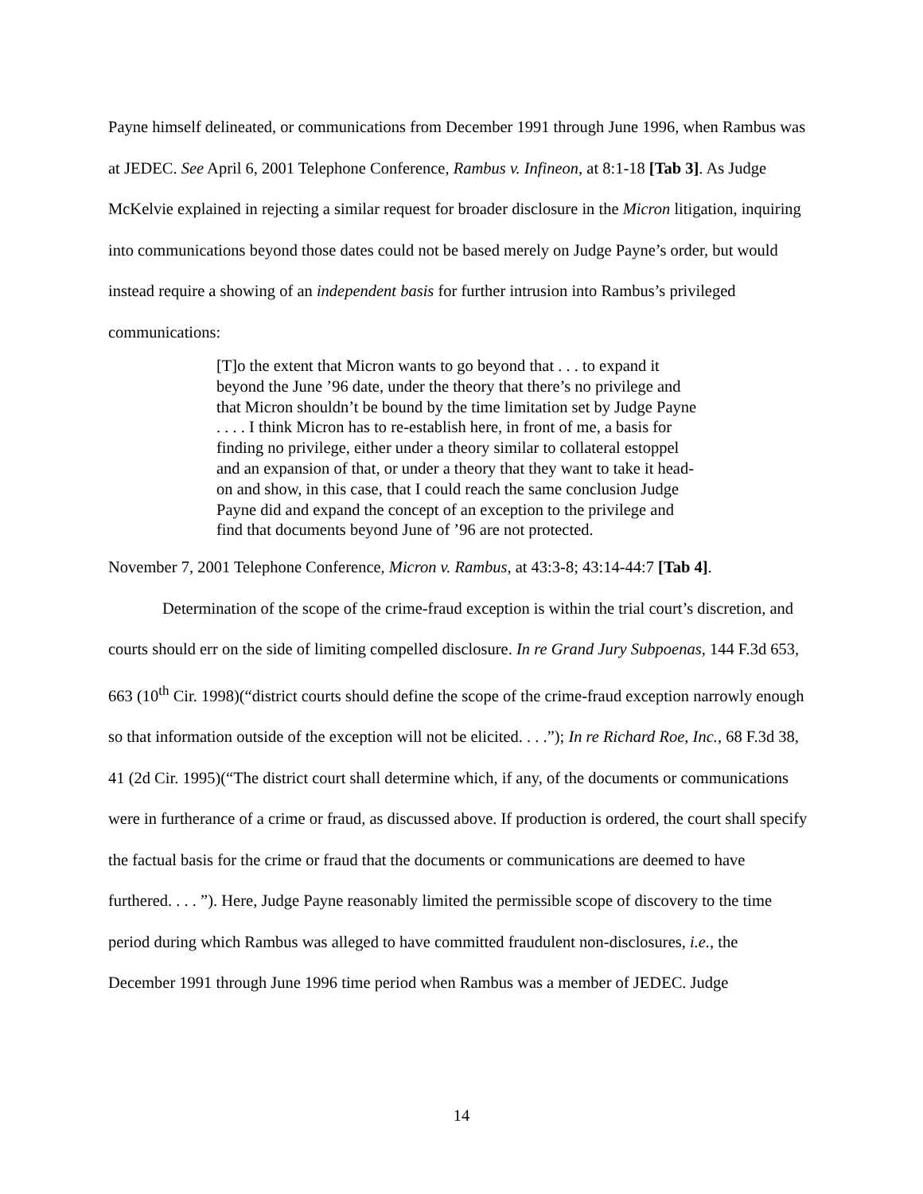Payne himself delineated, or communications from December 1991 through June 1996, when Rambus was at JEDEC. See April 6, 2001 Telephone Conference, Rambus v. Infineon, at 8:1-18 [Tab 3]. As Judge McKelvie explained in rejecting a similar request for broader disclosure in the Micron litigation, inquiring into communications beyond those dates could not be based merely on Judge Payne’s order, but would instead require a showing of an independent basis for further intrusion into Rambus’s privileged communications:
[T]o the extent that Micron wants to go beyond that . . . to expand it beyond the June ’96 date, under the theory that there’s no privilege and that Micron shouldn’t be bound by the time limitation set by Judge Payne . . . . I think Micron has to re-establish here, in front of me, a basis for finding no privilege, either under a theory similar to collateral estoppel and an expansion of that, or under a theory that they want to take it head-on and show, in this case, that I could reach the same conclusion Judge Payne did and expand the concept of an exception to the privilege and find that documents beyond June of ’96 are not protected.
November 7, 2001 Telephone Conference, Micron v. Rambus, at 43:3-8; 43:14-44:7 [Tab 4].
Determination of the scope of the crime-fraud exception is within the trial court’s discretion, and courts should err on the side of limiting compelled disclosure. In re Grand Jury Subpoenas, 144 F.3d 653, 663 (10<sup>th</sup> Cir. 1998)(“district courts should define the scope of the crime-fraud exception narrowly enough so that information outside of the exception will not be elicited. . . .”); In re Richard Roe, Inc., 68 F.3d 38, 41 (2d Cir. 1995)(“The district court shall determine which, if any, of the documents or communications were in furtherance of a crime or fraud, as discussed above. If production is ordered, the court shall specify the factual basis for the crime or fraud that the documents or communications are deemed to have furthered. . . . ”). Here, Judge Payne reasonably limited the permissible scope of discovery to the time period during which Rambus was alleged to have committed fraudulent non-disclosures, i.e., the December 1991 through June 1996 time period when Rambus was a member of JEDEC. Judge
14